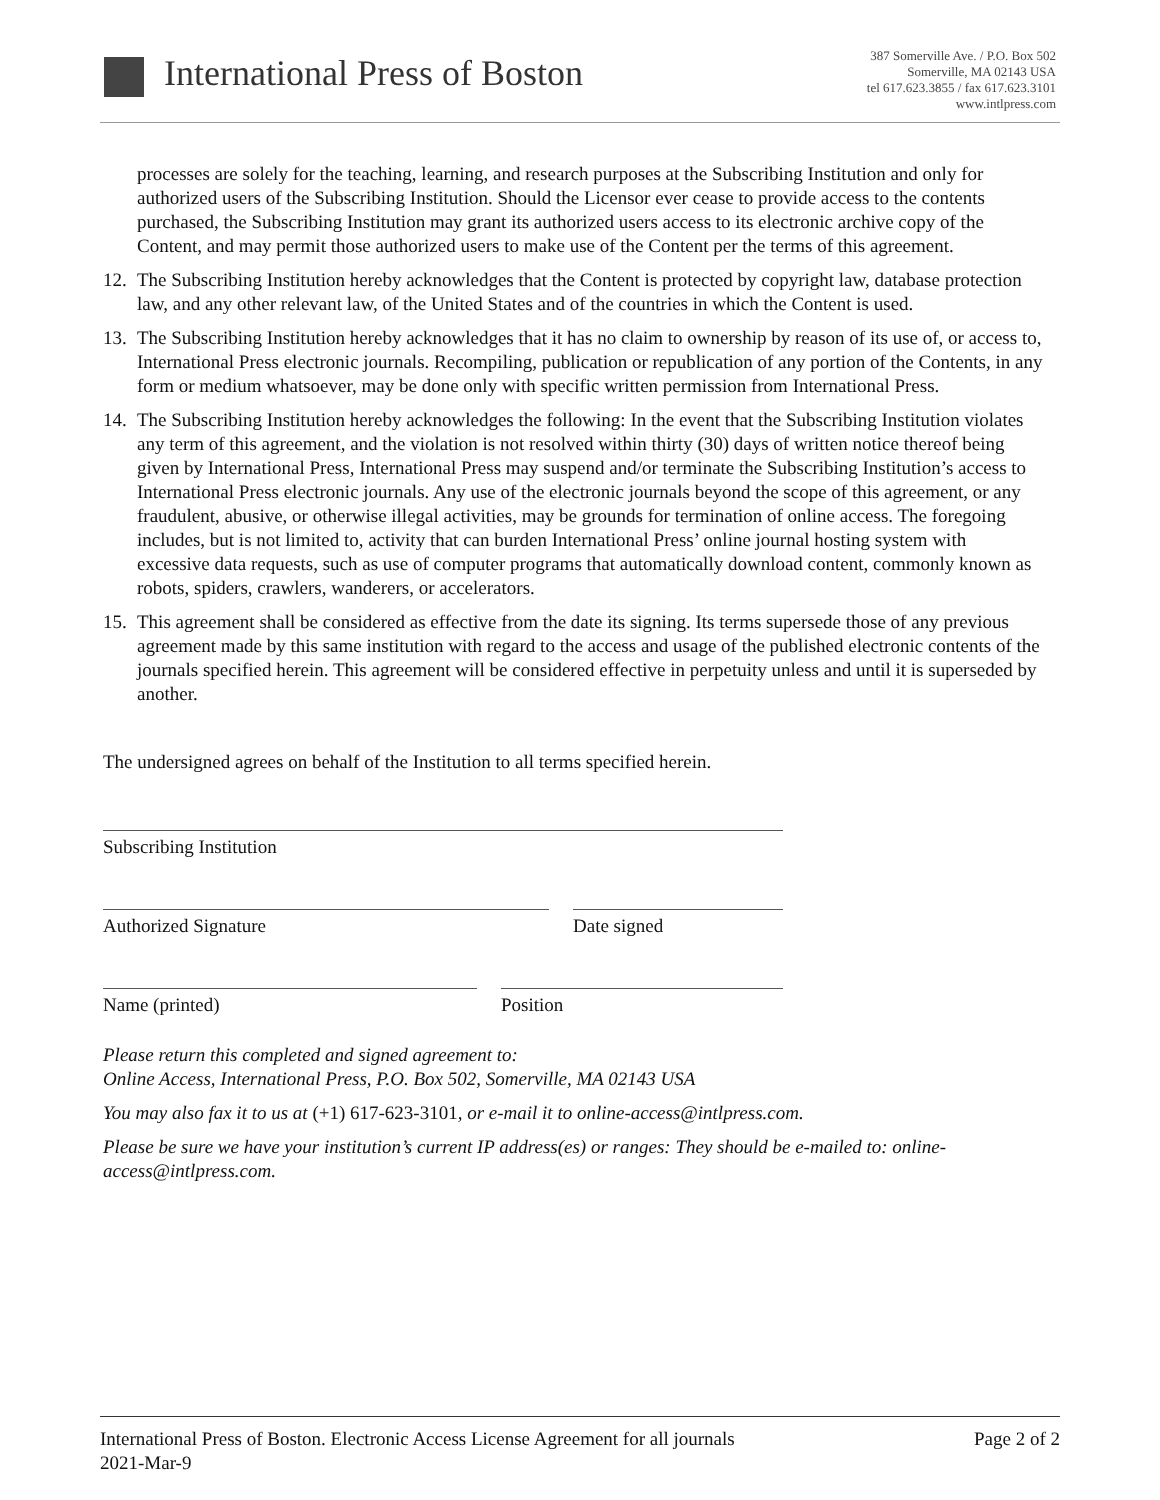International Press of Boston
387 Somerville Ave. / P.O. Box 502
Somerville, MA 02143 USA
tel 617.623.3855 / fax 617.623.3101
www.intlpress.com
processes are solely for the teaching, learning, and research purposes at the Subscribing Institution and only for authorized users of the Subscribing Institution. Should the Licensor ever cease to provide access to the contents purchased, the Subscribing Institution may grant its authorized users access to its electronic archive copy of the Content, and may permit those authorized users to make use of the Content per the terms of this agreement.
12.
The Subscribing Institution hereby acknowledges that the Content is protected by copyright law, database protection law, and any other relevant law, of the United States and of the countries in which the Content is used.
13.
The Subscribing Institution hereby acknowledges that it has no claim to ownership by reason of its use of, or access to, International Press electronic journals. Recompiling, publication or republication of any portion of the Contents, in any form or medium whatsoever, may be done only with specific written permission from International Press.
14.
The Subscribing Institution hereby acknowledges the following: In the event that the Subscribing Institution violates any term of this agreement, and the violation is not resolved within thirty (30) days of written notice thereof being given by International Press, International Press may suspend and/or terminate the Subscribing Institution’s access to International Press electronic journals. Any use of the electronic journals beyond the scope of this agreement, or any fraudulent, abusive, or otherwise illegal activities, may be grounds for termination of online access. The foregoing includes, but is not limited to, activity that can burden International Press’ online journal hosting system with excessive data requests, such as use of computer programs that automatically download content, commonly known as robots, spiders, crawlers, wanderers, or accelerators.
15.
This agreement shall be considered as effective from the date its signing. Its terms supersede those of any previous agreement made by this same institution with regard to the access and usage of the published electronic contents of the journals specified herein. This agreement will be considered effective in perpetuity unless and until it is superseded by another.
The undersigned agrees on behalf of the Institution to all terms specified herein.
Subscribing Institution
Authorized Signature Date signed
Name (printed) Position
Please return this completed and signed agreement to:
Online Access, International Press, P.O. Box 502, Somerville, MA 02143 USA
You may also fax it to us at (+1) 617-623-3101, or e-mail it to online-access@intlpress.com.
Please be sure we have your institution’s current IP address(es) or ranges: They should be e-mailed to: online-access@intlpress.com.
International Press of Boston. Electronic Access License Agreement for all journals
2021-Mar-9
Page 2 of 2